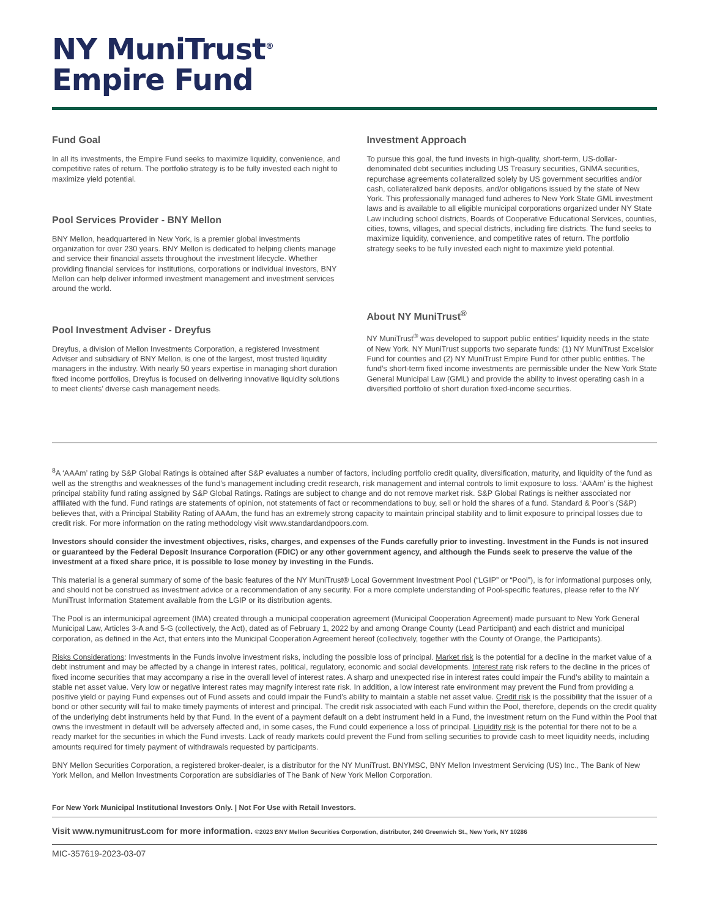NY MuniTrust<sup>®</sup>
Empire Fund
Fund Goal
In all its investments, the Empire Fund seeks to maximize liquidity, convenience, and competitive rates of return. The portfolio strategy is to be fully invested each night to maximize yield potential.
Pool Services Provider - BNY Mellon
BNY Mellon, headquartered in New York, is a premier global investments organization for over 230 years. BNY Mellon is dedicated to helping clients manage and service their financial assets throughout the investment lifecycle. Whether providing financial services for institutions, corporations or individual investors, BNY Mellon can help deliver informed investment management and investment services around the world.
Pool Investment Adviser - Dreyfus
Dreyfus, a division of Mellon Investments Corporation, a registered Investment Adviser and subsidiary of BNY Mellon, is one of the largest, most trusted liquidity managers in the industry. With nearly 50 years expertise in managing short duration fixed income portfolios, Dreyfus is focused on delivering innovative liquidity solutions to meet clients’ diverse cash management needs.
Investment Approach
To pursue this goal, the fund invests in high-quality, short-term, US-dollar-denominated debt securities including US Treasury securities, GNMA securities, repurchase agreements collateralized solely by US government securities and/or cash, collateralized bank deposits, and/or obligations issued by the state of New York. This professionally managed fund adheres to New York State GML investment laws and is available to all eligible municipal corporations organized under NY State Law including school districts, Boards of Cooperative Educational Services, counties, cities, towns, villages, and special districts, including fire districts. The fund seeks to maximize liquidity, convenience, and competitive rates of return. The portfolio strategy seeks to be fully invested each night to maximize yield potential.
About NY MuniTrust<sup>®</sup>
NY MuniTrust<sup>®</sup> was developed to support public entities’ liquidity needs in the state of New York. NY MuniTrust supports two separate funds: (1) NY MuniTrust Excelsior Fund for counties and (2) NY MuniTrust Empire Fund for other public entities. The fund’s short-term fixed income investments are permissible under the New York State General Municipal Law (GML) and provide the ability to invest operating cash in a diversified portfolio of short duration fixed-income securities.
<sup>8</sup> A ‘AAAm’ rating by S&P Global Ratings is obtained after S&P evaluates a number of factors, including portfolio credit quality, diversification, maturity, and liquidity of the fund as well as the strengths and weaknesses of the fund’s management including credit research, risk management and internal controls to limit exposure to loss. ‘AAAm’ is the highest principal stability fund rating assigned by S&P Global Ratings. Ratings are subject to change and do not remove market risk. S&P Global Ratings is neither associated nor affiliated with the fund. Fund ratings are statements of opinion, not statements of fact or recommendations to buy, sell or hold the shares of a fund. Standard & Poor’s (S&P) believes that, with a Principal Stability Rating of AAAm, the fund has an extremely strong capacity to maintain principal stability and to limit exposure to principal losses due to credit risk. For more information on the rating methodology visit www.standardandpoors.com.
Investors should consider the investment objectives, risks, charges, and expenses of the Funds carefully prior to investing. Investment in the Funds is not insured or guaranteed by the Federal Deposit Insurance Corporation (FDIC) or any other government agency, and although the Funds seek to preserve the value of the investment at a fixed share price, it is possible to lose money by investing in the Funds.
This material is a general summary of some of the basic features of the NY MuniTrust® Local Government Investment Pool (“LGIP” or “Pool”), is for informational purposes only, and should not be construed as investment advice or a recommendation of any security. For a more complete understanding of Pool-specific features, please refer to the NY MuniTrust Information Statement available from the LGIP or its distribution agents.
The Pool is an intermunicipal agreement (IMA) created through a municipal cooperation agreement (Municipal Cooperation Agreement) made pursuant to New York General Municipal Law, Articles 3-A and 5-G (collectively, the Act), dated as of February 1, 2022 by and among Orange County (Lead Participant) and each district and municipal corporation, as defined in the Act, that enters into the Municipal Cooperation Agreement hereof (collectively, together with the County of Orange, the Participants).
Risks Considerations: Investments in the Funds involve investment risks, including the possible loss of principal. Market risk is the potential for a decline in the market value of a debt instrument and may be affected by a change in interest rates, political, regulatory, economic and social developments. Interest rate risk refers to the decline in the prices of fixed income securities that may accompany a rise in the overall level of interest rates. A sharp and unexpected rise in interest rates could impair the Fund’s ability to maintain a stable net asset value. Very low or negative interest rates may magnify interest rate risk. In addition, a low interest rate environment may prevent the Fund from providing a positive yield or paying Fund expenses out of Fund assets and could impair the Fund’s ability to maintain a stable net asset value. Credit risk is the possibility that the issuer of a bond or other security will fail to make timely payments of interest and principal. The credit risk associated with each Fund within the Pool, therefore, depends on the credit quality of the underlying debt instruments held by that Fund. In the event of a payment default on a debt instrument held in a Fund, the investment return on the Fund within the Pool that owns the investment in default will be adversely affected and, in some cases, the Fund could experience a loss of principal. Liquidity risk is the potential for there not to be a ready market for the securities in which the Fund invests. Lack of ready markets could prevent the Fund from selling securities to provide cash to meet liquidity needs, including amounts required for timely payment of withdrawals requested by participants.
BNY Mellon Securities Corporation, a registered broker-dealer, is a distributor for the NY MuniTrust. BNYMSC, BNY Mellon Investment Servicing (US) Inc., The Bank of New York Mellon, and Mellon Investments Corporation are subsidiaries of The Bank of New York Mellon Corporation.
For New York Municipal Institutional Investors Only. | Not For Use with Retail Investors.
Visit www.nymunitrust.com for more information. ©2023 BNY Mellon Securities Corporation, distributor, 240 Greenwich St., New York, NY 10286
MIC-357619-2023-03-07